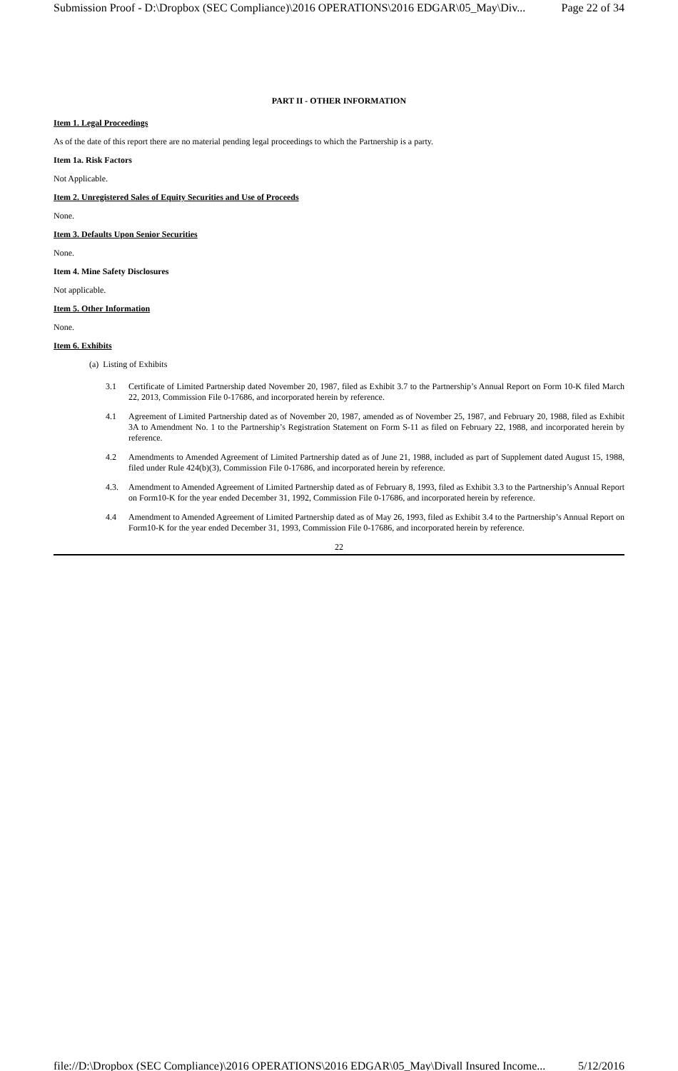Submission Proof - D:\Dropbox (SEC Compliance)\2016 OPERATIONS\2016 EDGAR\05_May\Div... Page 22 of 34
PART II - OTHER INFORMATION
Item 1. Legal Proceedings
As of the date of this report there are no material pending legal proceedings to which the Partnership is a party.
Item 1a. Risk Factors
Not Applicable.
Item 2. Unregistered Sales of Equity Securities and Use of Proceeds
None.
Item 3. Defaults Upon Senior Securities
None.
Item 4. Mine Safety Disclosures
Not applicable.
Item 5. Other Information
None.
Item 6. Exhibits
(a) Listing of Exhibits
3.1 Certificate of Limited Partnership dated November 20, 1987, filed as Exhibit 3.7 to the Partnership’s Annual Report on Form 10-K filed March 22, 2013, Commission File 0-17686, and incorporated herein by reference.
4.1 Agreement of Limited Partnership dated as of November 20, 1987, amended as of November 25, 1987, and February 20, 1988, filed as Exhibit 3A to Amendment No. 1 to the Partnership’s Registration Statement on Form S-11 as filed on February 22, 1988, and incorporated herein by reference.
4.2 Amendments to Amended Agreement of Limited Partnership dated as of June 21, 1988, included as part of Supplement dated August 15, 1988, filed under Rule 424(b)(3), Commission File 0-17686, and incorporated herein by reference.
4.3. Amendment to Amended Agreement of Limited Partnership dated as of February 8, 1993, filed as Exhibit 3.3 to the Partnership’s Annual Report on Form10-K for the year ended December 31, 1992, Commission File 0-17686, and incorporated herein by reference.
4.4 Amendment to Amended Agreement of Limited Partnership dated as of May 26, 1993, filed as Exhibit 3.4 to the Partnership’s Annual Report on Form10-K for the year ended December 31, 1993, Commission File 0-17686, and incorporated herein by reference.
22
file://D:\Dropbox (SEC Compliance)\2016 OPERATIONS\2016 EDGAR\05_May\Divall Insured Income... 5/12/2016